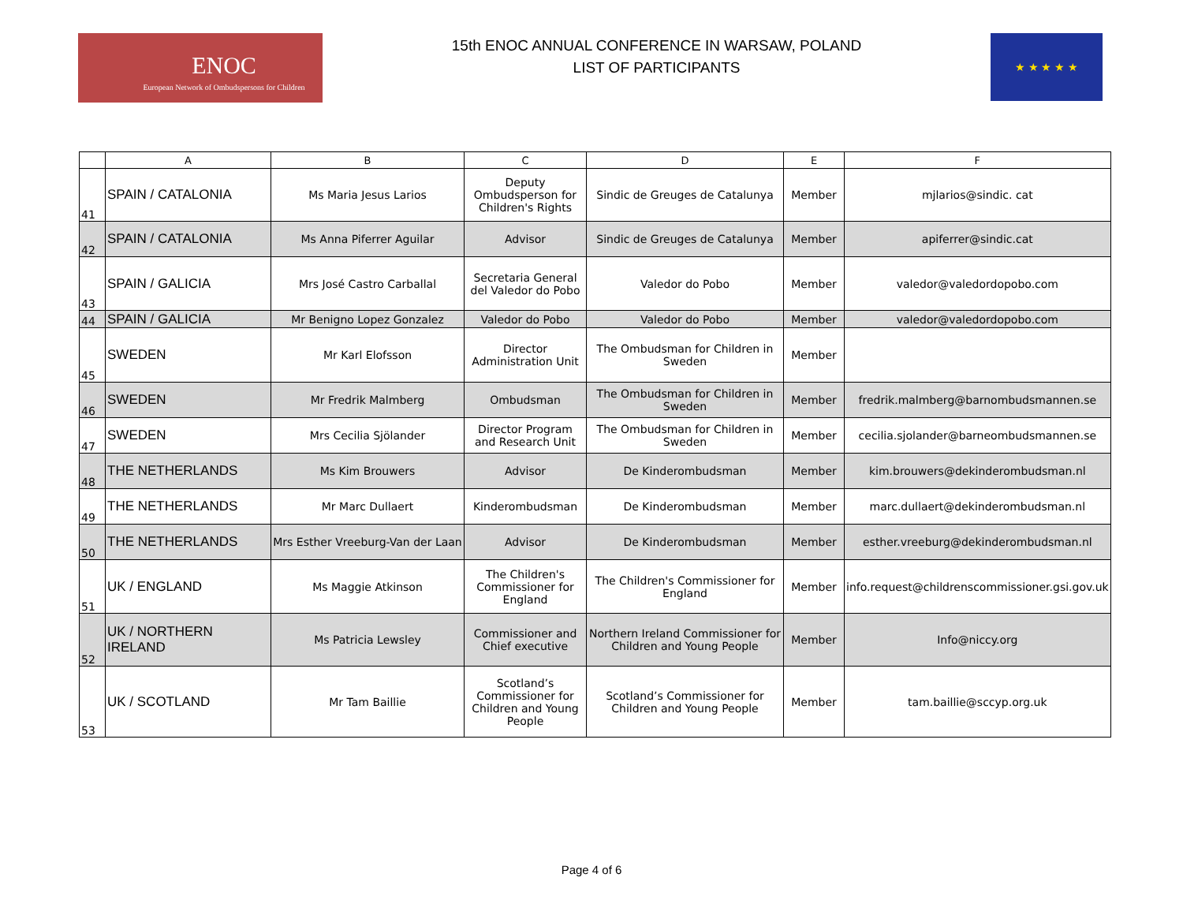ENOC
European Network of Ombudspersons for Children
15th ENOC ANNUAL CONFERENCE IN WARSAW, POLAND
LIST OF PARTICIPANTS
★ ★ ★ ★ ★
| | A | B | C | D | E | F |
| --- | --- | --- | --- | --- | --- | --- |
| 41 | SPAIN / CATALONIA | Ms Maria Jesus Larios | Deputy Ombudsperson for Children's Rights | Sindic de Greuges de Catalunya | Member | mjlarios@sindic. cat |
| 42 | SPAIN / CATALONIA | Ms Anna Piferrer Aguilar | Advisor | Sindic de Greuges de Catalunya | Member | apiferrer@sindic.cat |
| 43 | SPAIN / GALICIA | Mrs José Castro Carballal | Secretaria General del Valedor do Pobo | Valedor do Pobo | Member | valedor@valedordopobo.com |
| 44 | SPAIN / GALICIA | Mr Benigno Lopez Gonzalez | Valedor do Pobo | Valedor do Pobo | Member | valedor@valedordopobo.com |
| 45 | SWEDEN | Mr Karl Elofsson | Director Administration Unit | The Ombudsman for Children in Sweden | Member | |
| 46 | SWEDEN | Mr Fredrik Malmberg | Ombudsman | The Ombudsman for Children in Sweden | Member | fredrik.malmberg@barnombudsmannen.se |
| 47 | SWEDEN | Mrs Cecilia Sjölander | Director Program and Research Unit | The Ombudsman for Children in Sweden | Member | cecilia.sjolander@barneombudsmannen.se |
| 48 | THE NETHERLANDS | Ms Kim Brouwers | Advisor | De Kinderombudsman | Member | kim.brouwers@dekinderombudsman.nl |
| 49 | THE NETHERLANDS | Mr Marc Dullaert | Kinderombudsman | De Kinderombudsman | Member | marc.dullaert@dekinderombudsman.nl |
| 50 | THE NETHERLANDS | Mrs Esther Vreeburg-Van der Laan | Advisor | De Kinderombudsman | Member | esther.vreeburg@dekinderombudsman.nl |
| 51 | UK / ENGLAND | Ms Maggie Atkinson | The Children's Commissioner for England | The Children's Commissioner for England | Member | info.request@childrenscommissioner.gsi.gov.uk |
| 52 | UK / NORTHERN IRELAND | Ms Patricia Lewsley | Commissioner and Chief executive | Northern Ireland Commissioner for Children and Young People | Member | Info@niccy.org |
| 53 | UK / SCOTLAND | Mr Tam Baillie | Scotland’s Commissioner for Children and Young People | Scotland’s Commissioner for Children and Young People | Member | tam.baillie@sccyp.org.uk |
Page 4 of 6